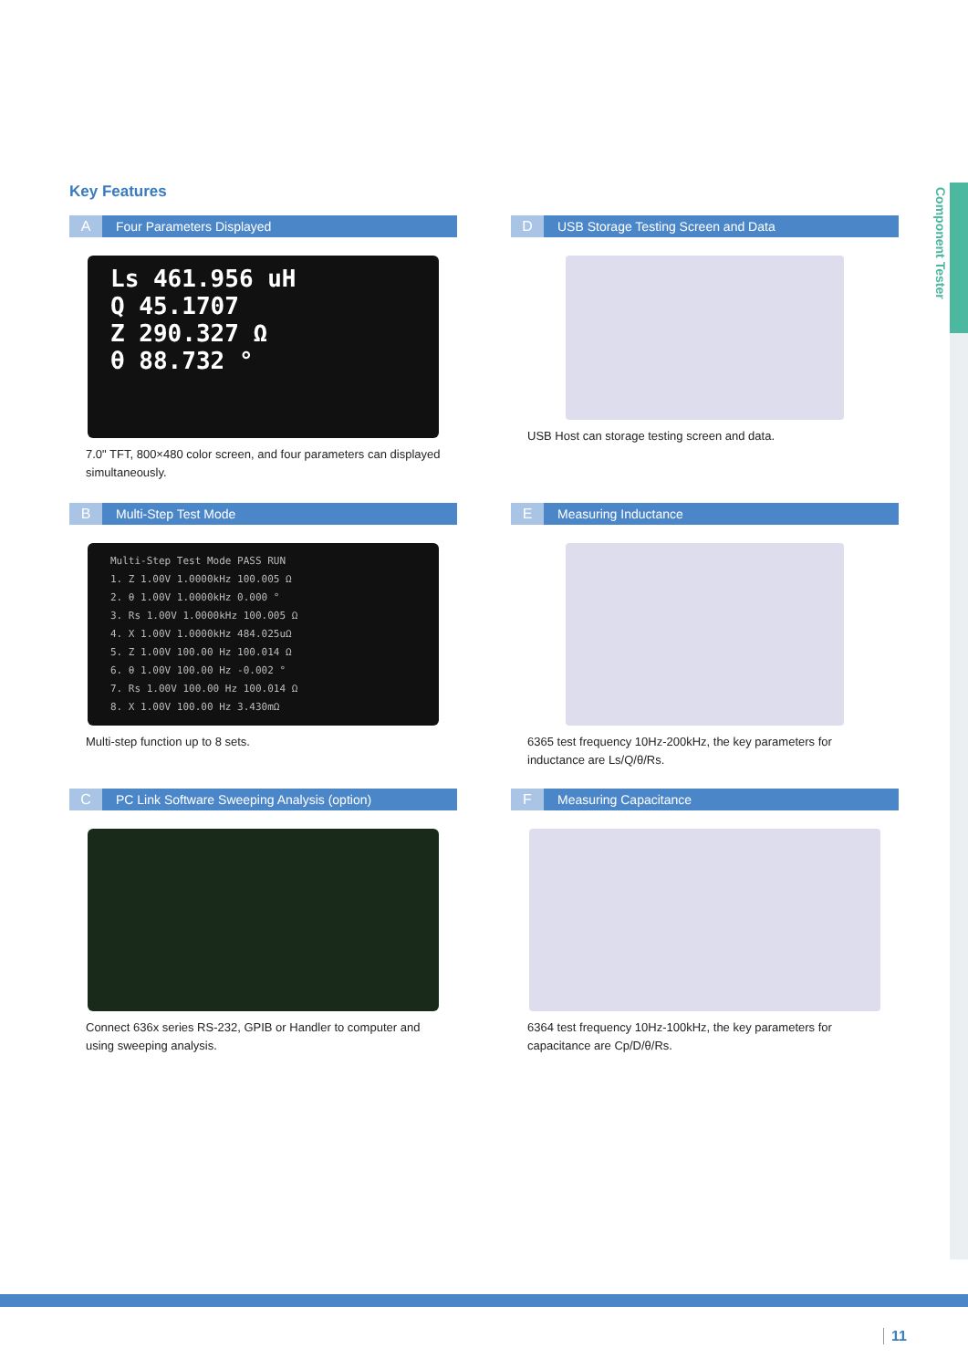Key Features
A Four Parameters Displayed
Ls 461.956 uH
Q 45.1707
Z 290.327 Ω
θ 88.732 °
7.0" TFT, 800×480 color screen, and four parameters can displayed simultaneously.
B Multi-Step Test Mode
Multi-Step Test Mode PASS RUN
1. Z 1.00V 1.0000kHz 100.005 Ω
2. θ 1.00V 1.0000kHz 0.000 °
3. Rs 1.00V 1.0000kHz 100.005 Ω
4. X 1.00V 1.0000kHz 484.025uΩ
5. Z 1.00V 100.00 Hz 100.014 Ω
6. θ 1.00V 100.00 Hz -0.002 °
7. Rs 1.00V 100.00 Hz 100.014 Ω
8. X 1.00V 100.00 Hz 3.430mΩ
Multi-step function up to 8 sets.
C PC Link Software Sweeping Analysis (option)
Connect 636x series RS-232, GPIB or Handler to computer and using sweeping analysis.
D USB Storage Testing Screen and Data
USB Host can storage testing screen and data.
E Measuring Inductance
6365 test frequency 10Hz-200kHz, the key parameters for inductance are Ls/Q/θ/Rs.
F Measuring Capacitance
6364 test frequency 10Hz-100kHz, the key parameters for capacitance are Cp/D/θ/Rs.
Component Tester
11